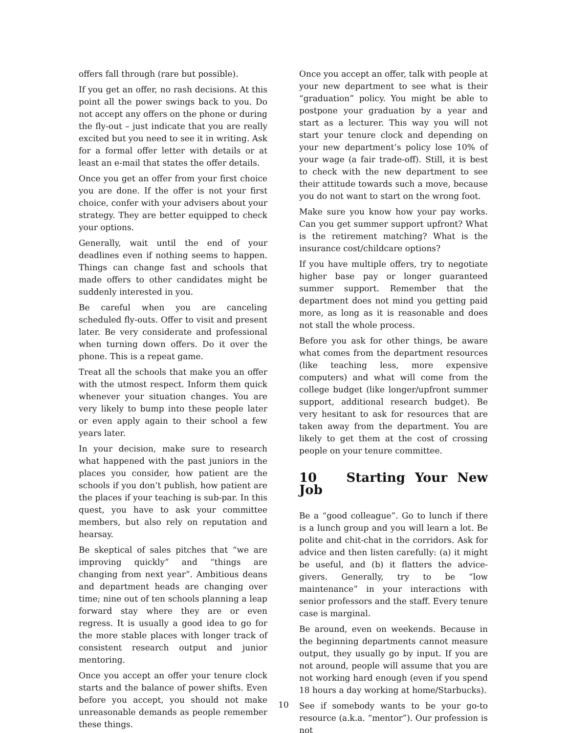offers fall through (rare but possible).
If you get an offer, no rash decisions. At this point all the power swings back to you. Do not accept any offers on the phone or during the fly-out – just indicate that you are really excited but you need to see it in writing. Ask for a formal offer letter with details or at least an e-mail that states the offer details.
Once you get an offer from your first choice you are done. If the offer is not your first choice, confer with your advisers about your strategy. They are better equipped to check your options.
Generally, wait until the end of your deadlines even if nothing seems to happen. Things can change fast and schools that made offers to other candidates might be suddenly interested in you.
Be careful when you are canceling scheduled fly-outs. Offer to visit and present later. Be very considerate and professional when turning down offers. Do it over the phone. This is a repeat game.
Treat all the schools that make you an offer with the utmost respect. Inform them quick whenever your situation changes. You are very likely to bump into these people later or even apply again to their school a few years later.
In your decision, make sure to research what happened with the past juniors in the places you consider, how patient are the schools if you don’t publish, how patient are the places if your teaching is sub-par. In this quest, you have to ask your committee members, but also rely on reputation and hearsay.
Be skeptical of sales pitches that “we are improving quickly” and “things are changing from next year”. Ambitious deans and department heads are changing over time; nine out of ten schools planning a leap forward stay where they are or even regress. It is usually a good idea to go for the more stable places with longer track of consistent research output and junior mentoring.
Once you accept an offer your tenure clock starts and the balance of power shifts. Even before you accept, you should not make unreasonable demands as people remember these things.
Once you accept an offer, talk with people at your new department to see what is their “graduation” policy. You might be able to postpone your graduation by a year and start as a lecturer. This way you will not start your tenure clock and depending on your new department’s policy lose 10% of your wage (a fair trade-off). Still, it is best to check with the new department to see their attitude towards such a move, because you do not want to start on the wrong foot.
Make sure you know how your pay works. Can you get summer support upfront? What is the retirement matching? What is the insurance cost/childcare options?
If you have multiple offers, try to negotiate higher base pay or longer guaranteed summer support. Remember that the department does not mind you getting paid more, as long as it is reasonable and does not stall the whole process.
Before you ask for other things, be aware what comes from the department resources (like teaching less, more expensive computers) and what will come from the college budget (like longer/upfront summer support, additional research budget). Be very hesitant to ask for resources that are taken away from the department. You are likely to get them at the cost of crossing people on your tenure committee.
10 Starting Your New Job
Be a “good colleague”. Go to lunch if there is a lunch group and you will learn a lot. Be polite and chit-chat in the corridors. Ask for advice and then listen carefully: (a) it might be useful, and (b) it flatters the advice-givers. Generally, try to be “low maintenance” in your interactions with senior professors and the staff. Every tenure case is marginal.
Be around, even on weekends. Because in the beginning departments cannot measure output, they usually go by input. If you are not around, people will assume that you are not working hard enough (even if you spend 18 hours a day working at home/Starbucks).
See if somebody wants to be your go-to resource (a.k.a. “mentor”). Our profession is not
10